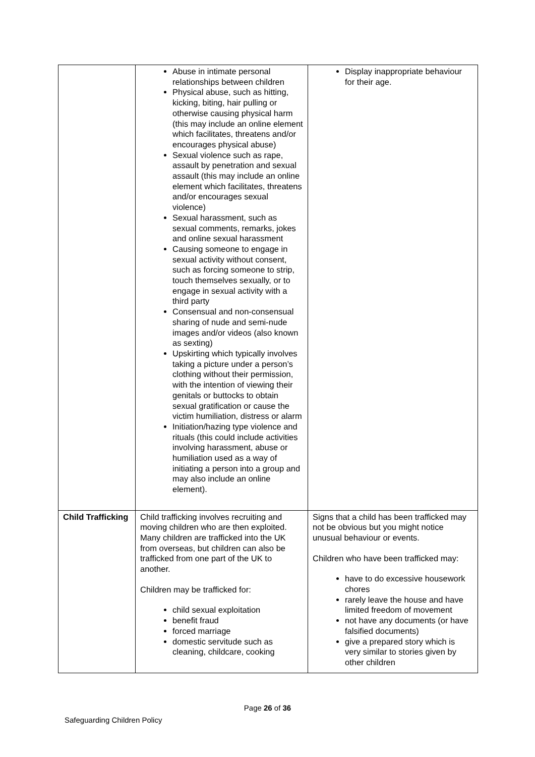| | Abuse in intimate personal relationships between children Physical abuse, such as hitting, kicking, biting, hair pulling or otherwise causing physical harm (this may include an online element which facilitates, threatens and/or encourages physical abuse) Sexual violence such as rape, assault by penetration and sexual assault (this may include an online element which facilitates, threatens and/or encourages sexual violence) Sexual harassment, such as sexual comments, remarks, jokes and online sexual harassment Causing someone to engage in sexual activity without consent, such as forcing someone to strip, touch themselves sexually, or to engage in sexual activity with a third party Consensual and non-consensual sharing of nude and semi-nude images and/or videos (also known as sexting) Upskirting which typically involves taking a picture under a person’s clothing without their permission, with the intention of viewing their genitals or buttocks to obtain sexual gratification or cause the victim humiliation, distress or alarm Initiation/hazing type violence and rituals (this could include activities involving harassment, abuse or humiliation used as a way of initiating a person into a group and may also include an online element). | Display inappropriate behaviour for their age. |
| Child Trafficking | Child trafficking involves recruiting and moving children who are then exploited. Many children are trafficked into the UK from overseas, but children can also be trafficked from one part of the UK to another. Children may be trafficked for: child sexual exploitation benefit fraud forced marriage domestic servitude such as cleaning, childcare, cooking | Signs that a child has been trafficked may not be obvious but you might notice unusual behaviour or events. Children who have been trafficked may: have to do excessive housework chores rarely leave the house and have limited freedom of movement not have any documents (or have falsified documents) give a prepared story which is very similar to stories given by other children |
Page 26 of 36
Safeguarding Children Policy